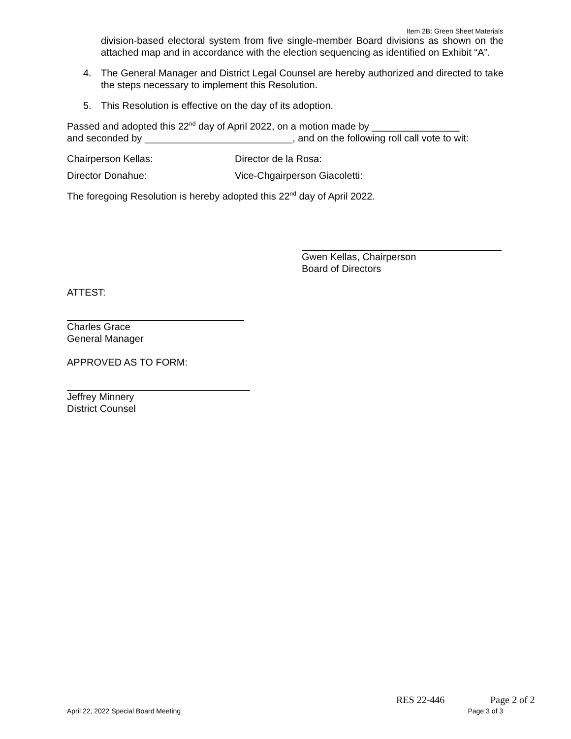Item 2B: Green Sheet Materials
division-based electoral system from five single-member Board divisions as shown on the attached map and in accordance with the election sequencing as identified on Exhibit “A”.
4. The General Manager and District Legal Counsel are hereby authorized and directed to take the steps necessary to implement this Resolution.
5. This Resolution is effective on the day of its adoption.
Passed and adopted this 22<sup>nd</sup> day of April 2022, on a motion made by ________________
and seconded by ___________________________, and on the following roll call vote to wit:
Chairperson Kellas: Director de la Rosa:
Director Donahue: Vice-Chgairperson Giacoletti:
The foregoing Resolution is hereby adopted this 22<sup>nd</sup> day of April 2022.
Gwen Kellas, Chairperson
Board of Directors
ATTEST:
Charles Grace
General Manager
APPROVED AS TO FORM:
Jeffrey Minnery
District Counsel
RES 22-446 Page 2 of 2
April 22, 2022 Special Board Meeting
Page 3 of 3